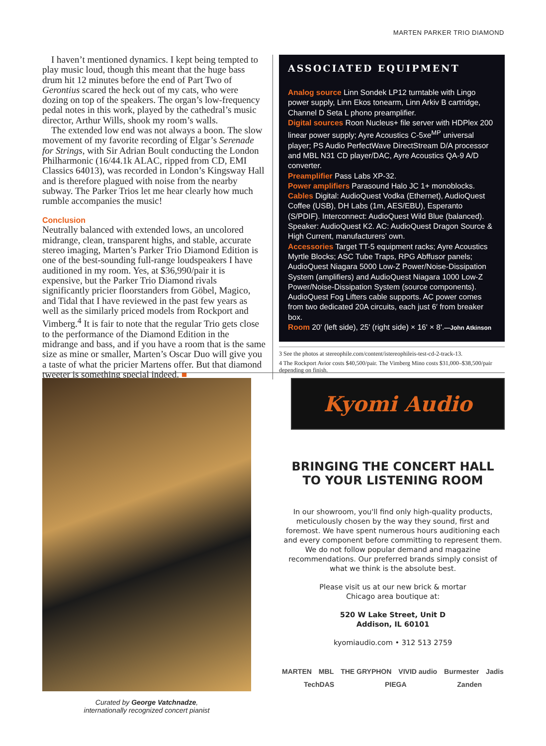MARTEN PARKER TRIO DIAMOND
I haven’t mentioned dynamics. I kept being tempted to play music loud, though this meant that the huge bass drum hit 12 minutes before the end of Part Two of Gerontius scared the heck out of my cats, who were dozing on top of the speakers. The organ’s low-frequency pedal notes in this work, played by the cathedral’s music director, Arthur Wills, shook my room’s walls.
The extended low end was not always a boon. The slow movement of my favorite recording of Elgar’s Serenade for Strings, with Sir Adrian Boult conducting the London Philharmonic (16/44.1k ALAC, ripped from CD, EMI Classics 64013), was recorded in London’s Kingsway Hall and is therefore plagued with noise from the nearby subway. The Parker Trios let me hear clearly how much rumble accompanies the music!
Conclusion
Neutrally balanced with extended lows, an uncolored midrange, clean, transparent highs, and stable, accurate stereo imaging, Marten’s Parker Trio Diamond Edition is one of the best-sounding full-range loudspeakers I have auditioned in my room. Yes, at $36,990/pair it is expensive, but the Parker Trio Diamond rivals significantly pricier floorstanders from Göbel, Magico, and Tidal that I have reviewed in the past few years as well as the similarly priced models from Rockport and Vimberg.<sup>4</sup> It is fair to note that the regular Trio gets close to the performance of the Diamond Edition in the midrange and bass, and if you have a room that is the same size as mine or smaller, Marten’s Oscar Duo will give you a taste of what the pricier Martens offer. But that diamond tweeter is something special indeed. ■
ASSOCIATED EQUIPMENT
Analog source Linn Sondek LP12 turntable with Lingo power supply, Linn Ekos tonearm, Linn Arkiv B cartridge, Channel D Seta L phono preamplifier.
Digital sources Roon Nucleus+ file server with HDPlex 200 linear power supply; Ayre Acoustics C-5xe<sup>MP</sup> universal player; PS Audio PerfectWave DirectStream D/A processor and MBL N31 CD player/DAC, Ayre Acoustics QA-9 A/D converter.
Preamplifier Pass Labs XP-32.
Power amplifiers Parasound Halo JC 1+ monoblocks.
Cables Digital: AudioQuest Vodka (Ethernet), AudioQuest Coffee (USB), DH Labs (1m, AES/EBU), Esperanto (S/PDIF). Interconnect: AudioQuest Wild Blue (balanced). Speaker: AudioQuest K2. AC: AudioQuest Dragon Source & High Current, manufacturers’ own.
Accessories Target TT-5 equipment racks; Ayre Acoustics Myrtle Blocks; ASC Tube Traps, RPG Abffusor panels; AudioQuest Niagara 5000 Low-Z Power/Noise-Dissipation System (amplifiers) and AudioQuest Niagara 1000 Low-Z Power/Noise-Dissipation System (source components). AudioQuest Fog Lifters cable supports. AC power comes from two dedicated 20A circuits, each just 6′ from breaker box.
Room 20' (left side), 25' (right side) × 16' × 8'.—John Atkinson
3 See the photos at stereophile.com/content/istereophileis-test-cd-2-track-13.
4 The Rockport Avior costs $40,500/pair. The Vimberg Mino costs $31,000–$38,500/pair depending on finish.
Curated by George Vatchnadze,
internationally recognized concert pianist
Kyomi Audio
BRINGING THE CONCERT HALL
TO YOUR LISTENING ROOM
In our showroom, you'll find only high-quality products, meticulously chosen by the way they sound, first and foremost. We have spent numerous hours auditioning each and every component before committing to represent them. We do not follow popular demand and magazine recommendations. Our preferred brands simply consist of what we think is the absolute best.
Please visit us at our new brick & mortar
Chicago area boutique at:
520 W Lake Street, Unit D
Addison, IL 60101
kyomiaudio.com • 312 513 2759
MARTEN MBL THE GRYPHON VIVID audio Burmester Jadis TechDAS PIEGA Zanden